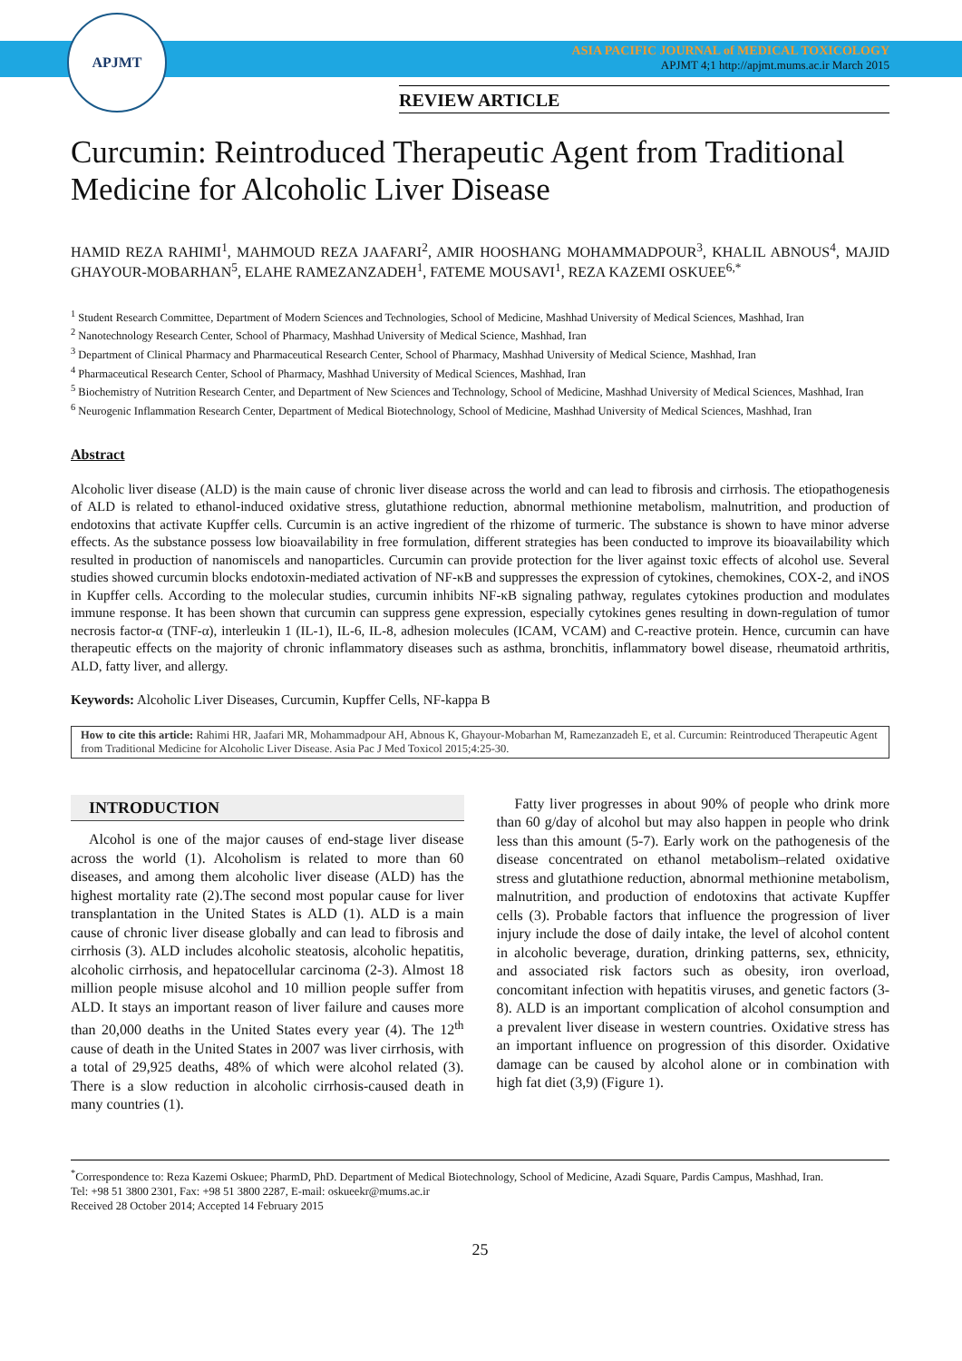APJMT
ASIA PACIFIC JOURNAL of MEDICAL TOXICOLOGY
APJMT 4;1 http://apjmt.mums.ac.ir March 2015
REVIEW ARTICLE
Curcumin: Reintroduced Therapeutic Agent from Traditional Medicine for Alcoholic Liver Disease
HAMID REZA RAHIMI<sup>1</sup>, MAHMOUD REZA JAAFARI<sup>2</sup>, AMIR HOOSHANG MOHAMMADPOUR<sup>3</sup>, KHALIL ABNOUS<sup>4</sup>, MAJID GHAYOUR-MOBARHAN<sup>5</sup>, ELAHE RAMEZANZADEH<sup>1</sup>, FATEME MOUSAVI<sup>1</sup>, REZA KAZEMI OSKUEE<sup>6,*</sup>
<sup>1</sup> Student Research Committee, Department of Modern Sciences and Technologies, School of Medicine, Mashhad University of Medical Sciences, Mashhad, Iran
<sup>2</sup> Nanotechnology Research Center, School of Pharmacy, Mashhad University of Medical Science, Mashhad, Iran
<sup>3</sup> Department of Clinical Pharmacy and Pharmaceutical Research Center, School of Pharmacy, Mashhad University of Medical Science, Mashhad, Iran
<sup>4</sup> Pharmaceutical Research Center, School of Pharmacy, Mashhad University of Medical Sciences, Mashhad, Iran
<sup>5</sup> Biochemistry of Nutrition Research Center, and Department of New Sciences and Technology, School of Medicine, Mashhad University of Medical Sciences, Mashhad, Iran
<sup>6</sup> Neurogenic Inflammation Research Center, Department of Medical Biotechnology, School of Medicine, Mashhad University of Medical Sciences, Mashhad, Iran
Abstract
Alcoholic liver disease (ALD) is the main cause of chronic liver disease across the world and can lead to fibrosis and cirrhosis. The etiopathogenesis of ALD is related to ethanol-induced oxidative stress, glutathione reduction, abnormal methionine metabolism, malnutrition, and production of endotoxins that activate Kupffer cells. Curcumin is an active ingredient of the rhizome of turmeric. The substance is shown to have minor adverse effects. As the substance possess low bioavailability in free formulation, different strategies has been conducted to improve its bioavailability which resulted in production of nanomiscels and nanoparticles. Curcumin can provide protection for the liver against toxic effects of alcohol use. Several studies showed curcumin blocks endotoxin-mediated activation of NF-κB and suppresses the expression of cytokines, chemokines, COX-2, and iNOS in Kupffer cells. According to the molecular studies, curcumin inhibits NF-κB signaling pathway, regulates cytokines production and modulates immune response. It has been shown that curcumin can suppress gene expression, especially cytokines genes resulting in down-regulation of tumor necrosis factor-α (TNF-α), interleukin 1 (IL-1), IL-6, IL-8, adhesion molecules (ICAM, VCAM) and C-reactive protein. Hence, curcumin can have therapeutic effects on the majority of chronic inflammatory diseases such as asthma, bronchitis, inflammatory bowel disease, rheumatoid arthritis, ALD, fatty liver, and allergy.
Keywords: Alcoholic Liver Diseases, Curcumin, Kupffer Cells, NF-kappa B
How to cite this article: Rahimi HR, Jaafari MR, Mohammadpour AH, Abnous K, Ghayour-Mobarhan M, Ramezanzadeh E, et al. Curcumin: Reintroduced Therapeutic Agent from Traditional Medicine for Alcoholic Liver Disease. Asia Pac J Med Toxicol 2015;4:25-30.
INTRODUCTION
Alcohol is one of the major causes of end-stage liver disease across the world (1). Alcoholism is related to more than 60 diseases, and among them alcoholic liver disease (ALD) has the highest mortality rate (2).The second most popular cause for liver transplantation in the United States is ALD (1). ALD is a main cause of chronic liver disease globally and can lead to fibrosis and cirrhosis (3). ALD includes alcoholic steatosis, alcoholic hepatitis, alcoholic cirrhosis, and hepatocellular carcinoma (2-3). Almost 18 million people misuse alcohol and 10 million people suffer from ALD. It stays an important reason of liver failure and causes more than 20,000 deaths in the United States every year (4). The 12<sup>th</sup> cause of death in the United States in 2007 was liver cirrhosis, with a total of 29,925 deaths, 48% of which were alcohol related (3). There is a slow reduction in alcoholic cirrhosis-caused death in many countries (1).
Fatty liver progresses in about 90% of people who drink more than 60 g/day of alcohol but may also happen in people who drink less than this amount (5-7). Early work on the pathogenesis of the disease concentrated on ethanol metabolism–related oxidative stress and glutathione reduction, abnormal methionine metabolism, malnutrition, and production of endotoxins that activate Kupffer cells (3). Probable factors that influence the progression of liver injury include the dose of daily intake, the level of alcohol content in alcoholic beverage, duration, drinking patterns, sex, ethnicity, and associated risk factors such as obesity, iron overload, concomitant infection with hepatitis viruses, and genetic factors (3-8). ALD is an important complication of alcohol consumption and a prevalent liver disease in western countries. Oxidative stress has an important influence on progression of this disorder. Oxidative damage can be caused by alcohol alone or in combination with high fat diet (3,9) (Figure 1).
<sup>*</sup> Correspondence to: Reza Kazemi Oskuee; PharmD, PhD. Department of Medical Biotechnology, School of Medicine, Azadi Square, Pardis Campus, Mashhad, Iran.
Tel: +98 51 3800 2301, Fax: +98 51 3800 2287, E-mail: oskueekr@mums.ac.ir
Received 28 October 2014; Accepted 14 February 2015
25